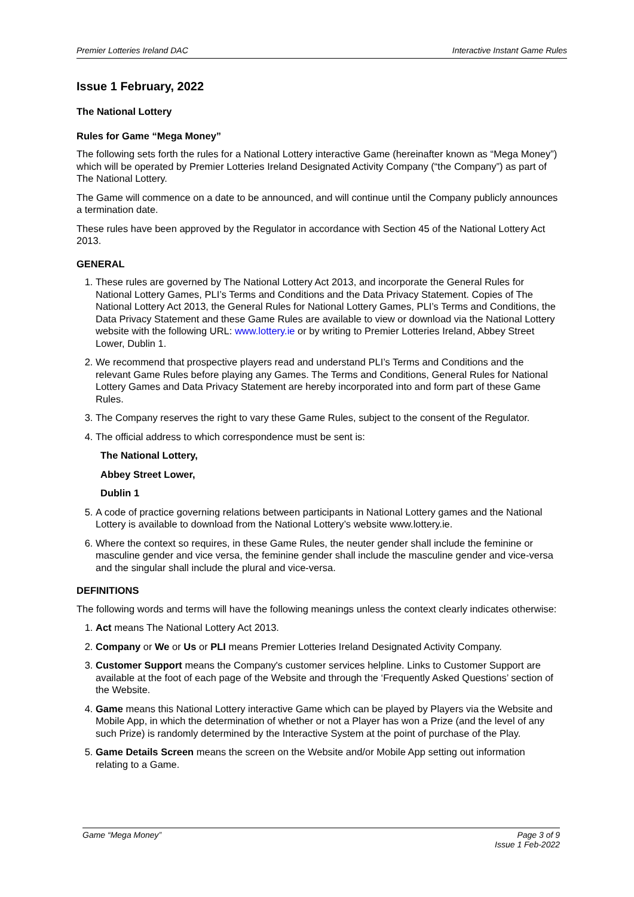Premier Lotteries Ireland DAC Interactive Instant Game Rules
Issue 1 February, 2022
The National Lottery
Rules for Game “Mega Money”
The following sets forth the rules for a National Lottery interactive Game (hereinafter known as “Mega Money”) which will be operated by Premier Lotteries Ireland Designated Activity Company (“the Company”) as part of The National Lottery.
The Game will commence on a date to be announced, and will continue until the Company publicly announces a termination date.
These rules have been approved by the Regulator in accordance with Section 45 of the National Lottery Act 2013.
GENERAL
1. These rules are governed by The National Lottery Act 2013, and incorporate the General Rules for National Lottery Games, PLI’s Terms and Conditions and the Data Privacy Statement. Copies of The National Lottery Act 2013, the General Rules for National Lottery Games, PLI’s Terms and Conditions, the Data Privacy Statement and these Game Rules are available to view or download via the National Lottery website with the following URL: www.lottery.ie or by writing to Premier Lotteries Ireland, Abbey Street Lower, Dublin 1.
2. We recommend that prospective players read and understand PLI’s Terms and Conditions and the relevant Game Rules before playing any Games. The Terms and Conditions, General Rules for National Lottery Games and Data Privacy Statement are hereby incorporated into and form part of these Game Rules.
3. The Company reserves the right to vary these Game Rules, subject to the consent of the Regulator.
4. The official address to which correspondence must be sent is:
The National Lottery,
Abbey Street Lower,
Dublin 1
5. A code of practice governing relations between participants in National Lottery games and the National Lottery is available to download from the National Lottery’s website www.lottery.ie.
6. Where the context so requires, in these Game Rules, the neuter gender shall include the feminine or masculine gender and vice versa, the feminine gender shall include the masculine gender and vice-versa and the singular shall include the plural and vice-versa.
DEFINITIONS
The following words and terms will have the following meanings unless the context clearly indicates otherwise:
1. Act means The National Lottery Act 2013.
2. Company or We or Us or PLI means Premier Lotteries Ireland Designated Activity Company.
3. Customer Support means the Company's customer services helpline. Links to Customer Support are available at the foot of each page of the Website and through the ‘Frequently Asked Questions’ section of the Website.
4. Game means this National Lottery interactive Game which can be played by Players via the Website and Mobile App, in which the determination of whether or not a Player has won a Prize (and the level of any such Prize) is randomly determined by the Interactive System at the point of purchase of the Play.
5. Game Details Screen means the screen on the Website and/or Mobile App setting out information relating to a Game.
Game “Mega Money” Page 3 of 9
Issue 1 Feb-2022